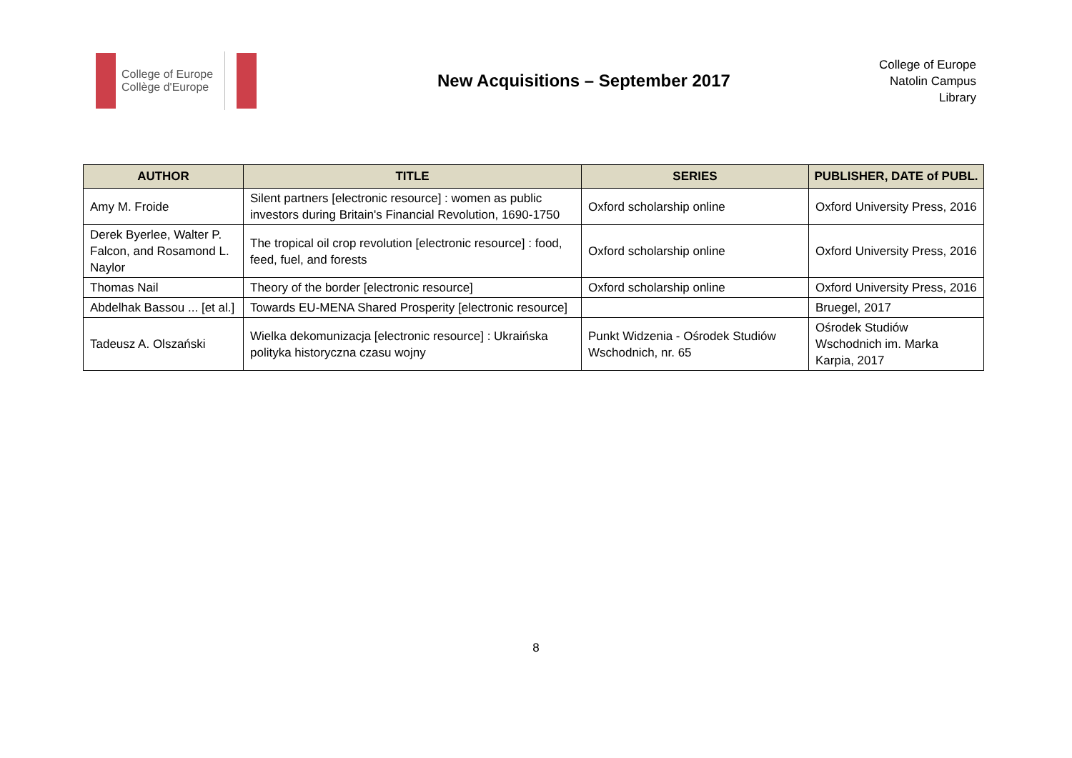College of Europe
Collège d'Europe
New Acquisitions – September 2017
College of Europe
Natolin Campus
Library
| AUTHOR | TITLE | SERIES | PUBLISHER, DATE of PUBL. |
| --- | --- | --- | --- |
| Amy M. Froide | Silent partners [electronic resource] : women as public investors during Britain's Financial Revolution, 1690-1750 | Oxford scholarship online | Oxford University Press, 2016 |
| Derek Byerlee, Walter P. Falcon, and Rosamond L. Naylor | The tropical oil crop revolution [electronic resource] : food, feed, fuel, and forests | Oxford scholarship online | Oxford University Press, 2016 |
| Thomas Nail | Theory of the border [electronic resource] | Oxford scholarship online | Oxford University Press, 2016 |
| Abdelhak Bassou ... [et al.] | Towards EU-MENA Shared Prosperity [electronic resource] | | Bruegel, 2017 |
| Tadeusz A. Olszański | Wielka dekomunizacja [electronic resource] : Ukraińska polityka historyczna czasu wojny | Punkt Widzenia - Ośrodek Studiów Wschodnich, nr. 65 | Ośrodek Studiów Wschodnich im. Marka Karpia, 2017 |
8